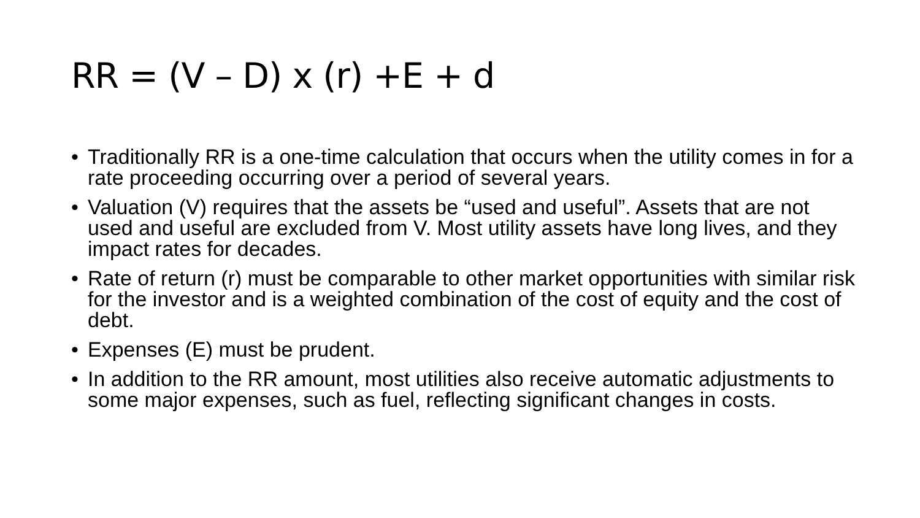RR = (V – D) x (r) +E + d
• Traditionally RR is a one-time calculation that occurs when the utility comes in for a rate proceeding occurring over a period of several years.
• Valuation (V) requires that the assets be “used and useful”. Assets that are not used and useful are excluded from V. Most utility assets have long lives, and they impact rates for decades.
• Rate of return (r) must be comparable to other market opportunities with similar risk for the investor and is a weighted combination of the cost of equity and the cost of debt.
• Expenses (E) must be prudent.
• In addition to the RR amount, most utilities also receive automatic adjustments to some major expenses, such as fuel, reflecting significant changes in costs.